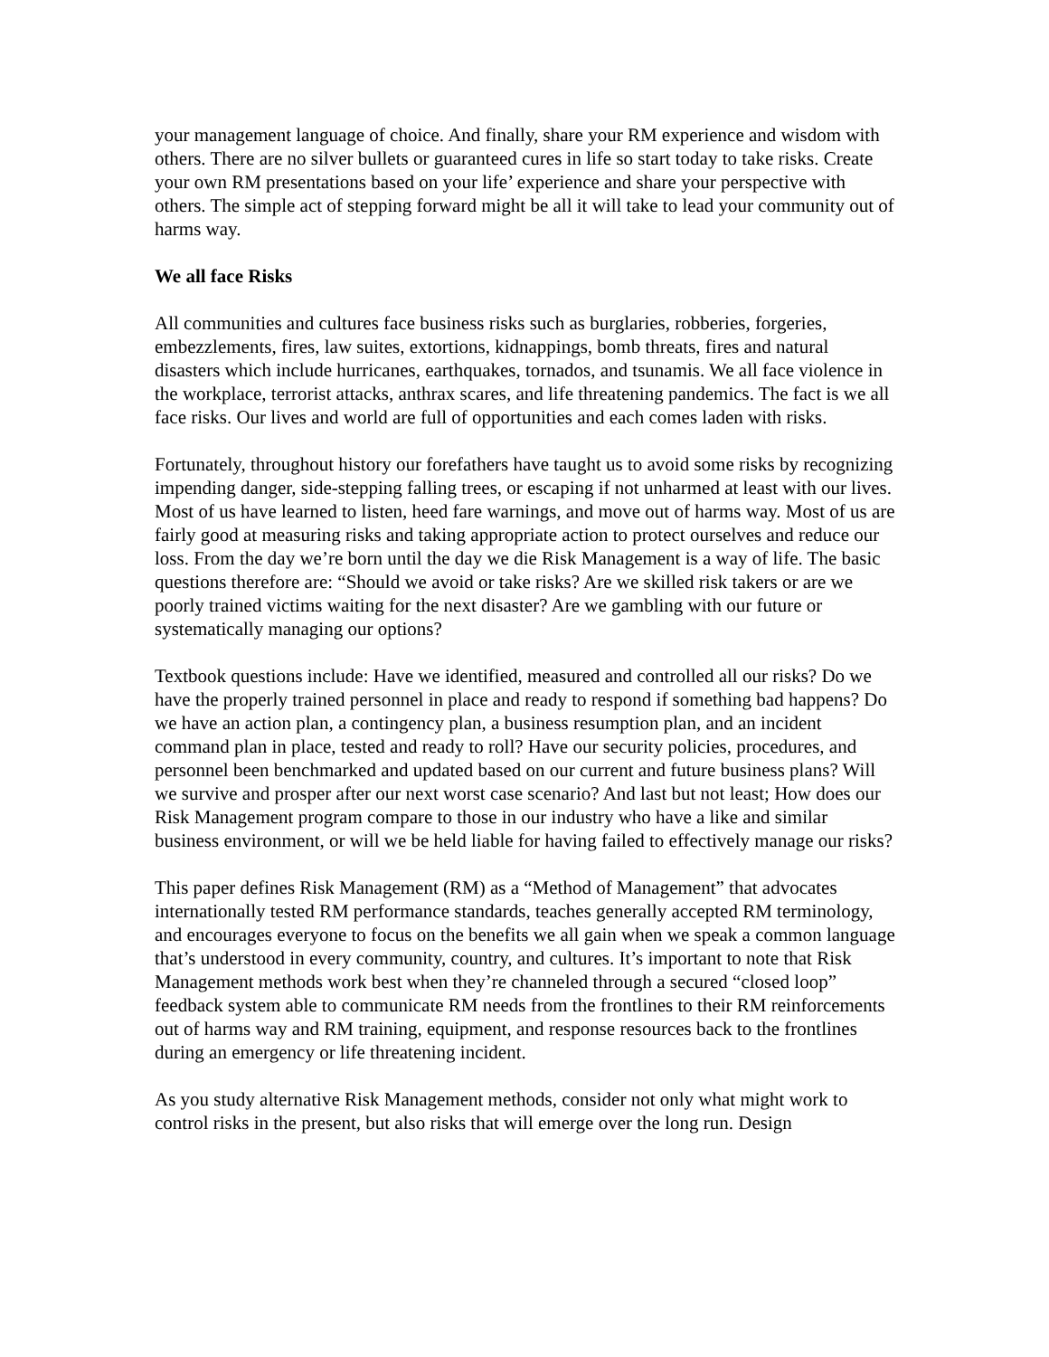your management language of choice. And finally, share your RM experience and wisdom with others. There are no silver bullets or guaranteed cures in life so start today to take risks. Create your own RM presentations based on your life’ experience and share your perspective with others. The simple act of stepping forward might be all it will take to lead your community out of harms way.
We all face Risks
All communities and cultures face business risks such as burglaries, robberies, forgeries, embezzlements, fires, law suites, extortions, kidnappings, bomb threats, fires and natural disasters which include hurricanes, earthquakes, tornados, and tsunamis. We all face violence in the workplace, terrorist attacks, anthrax scares, and life threatening pandemics. The fact is we all face risks. Our lives and world are full of opportunities and each comes laden with risks.
Fortunately, throughout history our forefathers have taught us to avoid some risks by recognizing impending danger, side-stepping falling trees, or escaping if not unharmed at least with our lives. Most of us have learned to listen, heed fare warnings, and move out of harms way. Most of us are fairly good at measuring risks and taking appropriate action to protect ourselves and reduce our loss. From the day we’re born until the day we die Risk Management is a way of life. The basic questions therefore are: “Should we avoid or take risks? Are we skilled risk takers or are we poorly trained victims waiting for the next disaster? Are we gambling with our future or systematically managing our options?
Textbook questions include: Have we identified, measured and controlled all our risks? Do we have the properly trained personnel in place and ready to respond if something bad happens? Do we have an action plan, a contingency plan, a business resumption plan, and an incident command plan in place, tested and ready to roll? Have our security policies, procedures, and personnel been benchmarked and updated based on our current and future business plans? Will we survive and prosper after our next worst case scenario? And last but not least; How does our Risk Management program compare to those in our industry who have a like and similar business environment, or will we be held liable for having failed to effectively manage our risks?
This paper defines Risk Management (RM) as a “Method of Management” that advocates internationally tested RM performance standards, teaches generally accepted RM terminology, and encourages everyone to focus on the benefits we all gain when we speak a common language that’s understood in every community, country, and cultures. It’s important to note that Risk Management methods work best when they’re channeled through a secured “closed loop” feedback system able to communicate RM needs from the frontlines to their RM reinforcements out of harms way and RM training, equipment, and response resources back to the frontlines during an emergency or life threatening incident.
As you study alternative Risk Management methods, consider not only what might work to control risks in the present, but also risks that will emerge over the long run. Design